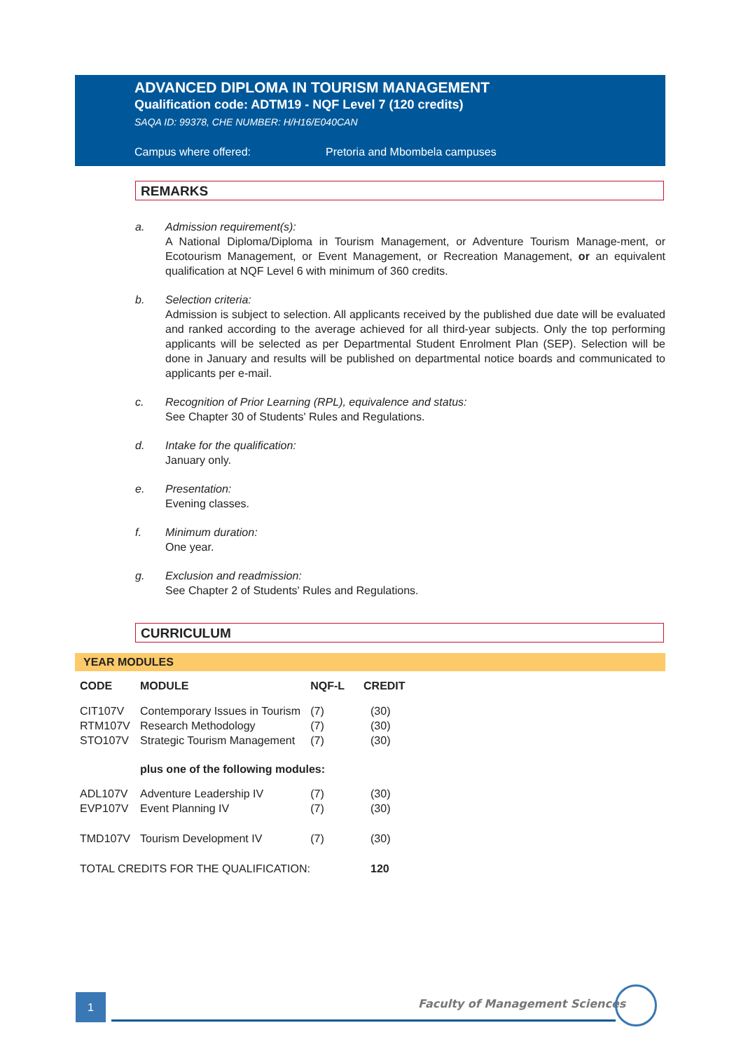ADVANCED DIPLOMA IN TOURISM MANAGEMENT
Qualification code: ADTM19 - NQF Level 7 (120 credits)
SAQA ID: 99378, CHE NUMBER: H/H16/E040CAN
Campus where offered: Pretoria and Mbombela campuses
REMARKS
a. Admission requirement(s):
A National Diploma/Diploma in Tourism Management, or Adventure Tourism Manage-ment, or Ecotourism Management, or Event Management, or Recreation Management, or an equivalent qualification at NQF Level 6 with minimum of 360 credits.
b. Selection criteria:
Admission is subject to selection. All applicants received by the published due date will be evaluated and ranked according to the average achieved for all third-year subjects. Only the top performing applicants will be selected as per Departmental Student Enrolment Plan (SEP). Selection will be done in January and results will be published on departmental notice boards and communicated to applicants per e-mail.
c. Recognition of Prior Learning (RPL), equivalence and status:
See Chapter 30 of Students' Rules and Regulations.
d. Intake for the qualification:
January only.
e. Presentation:
Evening classes.
f. Minimum duration:
One year.
g. Exclusion and readmission:
See Chapter 2 of Students' Rules and Regulations.
CURRICULUM
YEAR MODULES
| CODE | MODULE | NQF-L | CREDIT |
| --- | --- | --- | --- |
| CIT107V | Contemporary Issues in Tourism | (7) | (30) |
| RTM107V | Research Methodology | (7) | (30) |
| STO107V | Strategic Tourism Management | (7) | (30) |
| | plus one of the following modules: | | |
| ADL107V | Adventure Leadership IV | (7) | (30) |
| EVP107V | Event Planning IV | (7) | (30) |
| TMD107V | Tourism Development IV | (7) | (30) |
| TOTAL CREDITS FOR THE QUALIFICATION: | | | 120 |
1 Faculty of Management Sciences